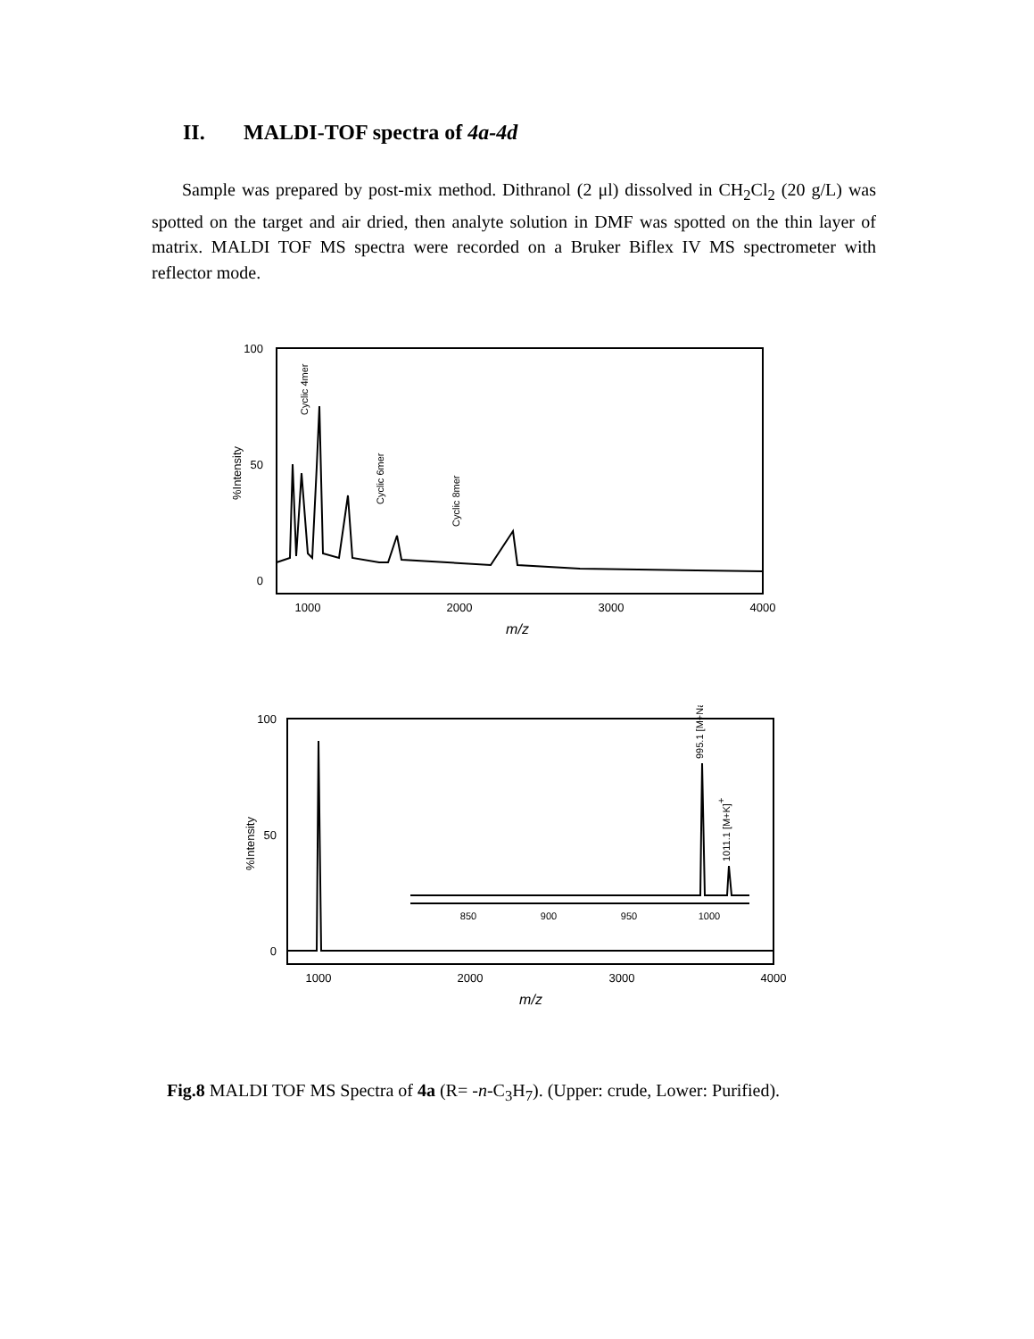II. MALDI-TOF spectra of 4a-4d
Sample was prepared by post-mix method. Dithranol (2 μl) dissolved in CH<sub>2</sub>Cl<sub>2</sub> (20 g/L) was spotted on the target and air dried, then analyte solution in DMF was spotted on the thin layer of matrix. MALDI TOF MS spectra were recorded on a Bruker Biflex IV MS spectrometer with reflector mode.
100
50
0
%Intensity
Cyclic 4mer
Cyclic 6mer
Cyclic 8mer
1000
2000
3000
4000
m/z
100
50
0
%Intensity
850
900
950
1000
995.1 [M+Na]+
1011.1 [M+K]+
1000
2000
3000
4000
m/z
Fig.8 MALDI TOF MS Spectra of 4a (R= -n-C<sub>3</sub>H<sub>7</sub>). (Upper: crude, Lower: Purified).